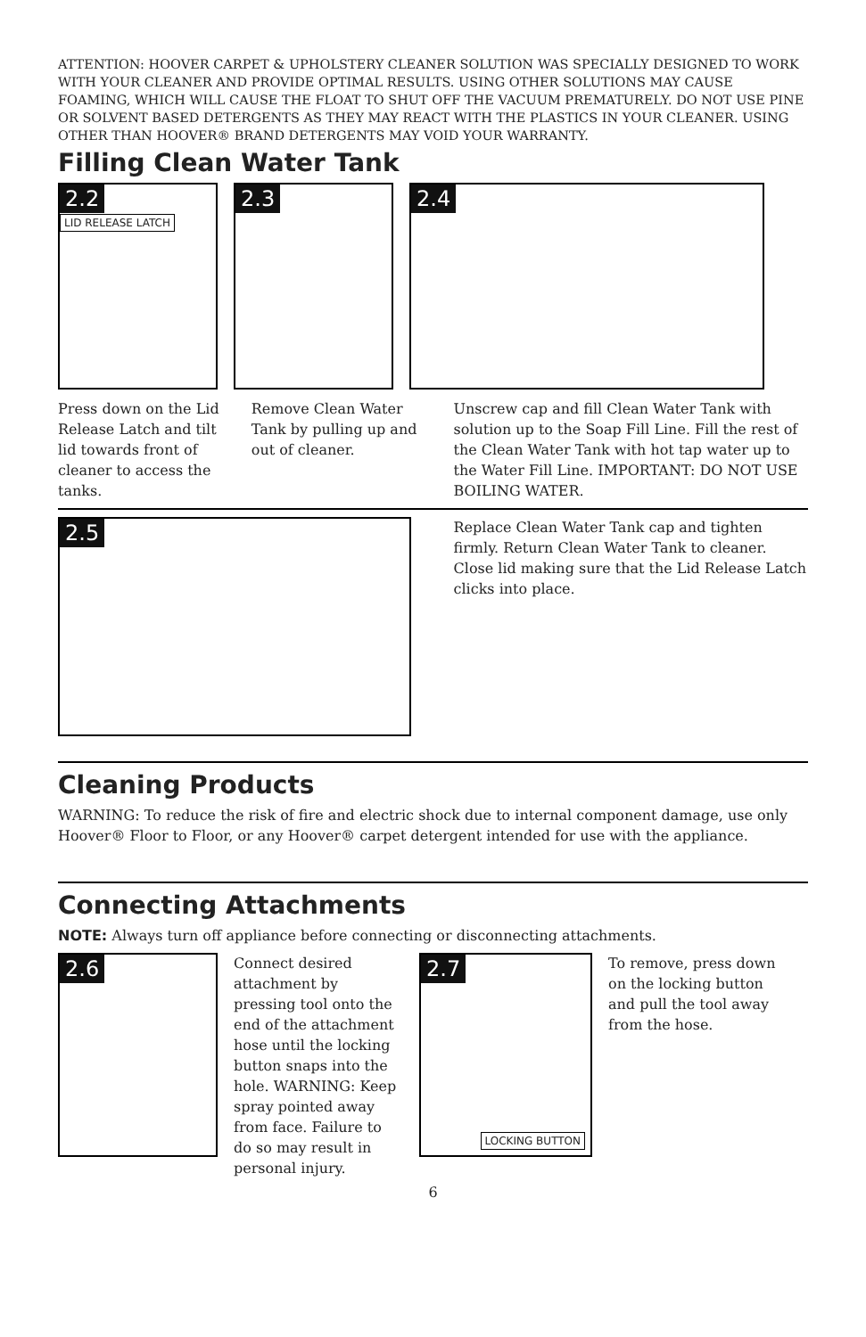ATTENTION: HOOVER CARPET & UPHOLSTERY CLEANER SOLUTION WAS SPECIALLY DESIGNED TO WORK WITH YOUR CLEANER AND PROVIDE OPTIMAL RESULTS. USING OTHER SOLUTIONS MAY CAUSE FOAMING, WHICH WILL CAUSE THE FLOAT TO SHUT OFF THE VACUUM PREMATURELY. DO NOT USE PINE OR SOLVENT BASED DETERGENTS AS THEY MAY REACT WITH THE PLASTICS IN YOUR CLEANER. USING OTHER THAN HOOVER® BRAND DETERGENTS MAY VOID YOUR WARRANTY.
Filling Clean Water Tank
2.2 LID RELEASE LATCH
2.3 2.4
Press down on the Lid Release Latch and tilt lid towards front of cleaner to access the tanks.
Remove Clean Water Tank by pulling up and out of cleaner.
Unscrew cap and fill Clean Water Tank with solution up to the Soap Fill Line. Fill the rest of the Clean Water Tank with hot tap water up to the Water Fill Line. IMPORTANT: DO NOT USE BOILING WATER.
2.5
Replace Clean Water Tank cap and tighten firmly. Return Clean Water Tank to cleaner. Close lid making sure that the Lid Release Latch clicks into place.
Cleaning Products
WARNING: To reduce the risk of fire and electric shock due to internal component damage, use only Hoover® Floor to Floor, or any Hoover® carpet detergent intended for use with the appliance.
Connecting Attachments
NOTE: Always turn off appliance before connecting or disconnecting attachments.
2.6
Connect desired attachment by pressing tool onto the end of the attachment hose until the locking button snaps into the hole. WARNING: Keep spray pointed away from face. Failure to do so may result in personal injury.
2.7
LOCKING BUTTON
To remove, press down on the locking button and pull the tool away from the hose.
6